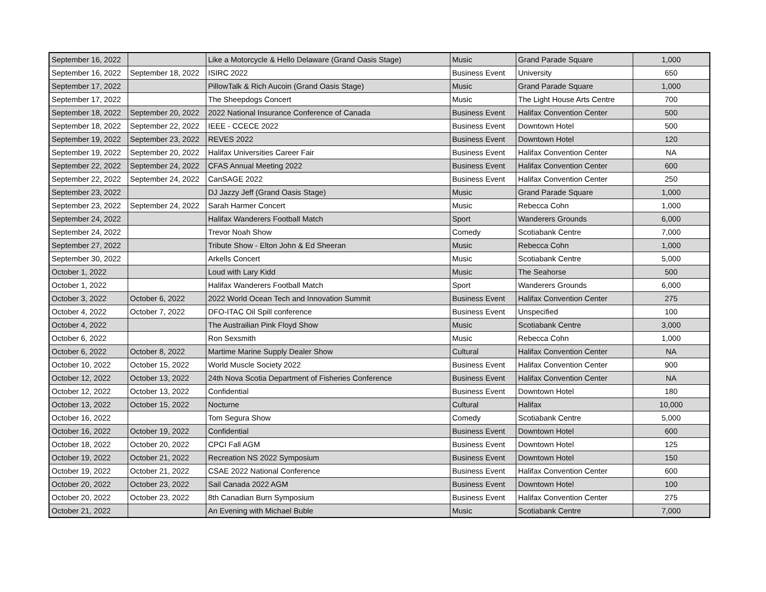| September 16, 2022 | | Like a Motorcycle & Hello Delaware (Grand Oasis Stage) | Music | Grand Parade Square | 1,000 |
| September 16, 2022 | September 18, 2022 | ISIRC 2022 | Business Event | University | 650 |
| September 17, 2022 | | PillowTalk & Rich Aucoin (Grand Oasis Stage) | Music | Grand Parade Square | 1,000 |
| September 17, 2022 | | The Sheepdogs Concert | Music | The Light House Arts Centre | 700 |
| September 18, 2022 | September 20, 2022 | 2022 National Insurance Conference of Canada | Business Event | Halifax Convention Center | 500 |
| September 18, 2022 | September 22, 2022 | IEEE - CCECE 2022 | Business Event | Downtown Hotel | 500 |
| September 19, 2022 | September 23, 2022 | REVES 2022 | Business Event | Downtown Hotel | 120 |
| September 19, 2022 | September 20, 2022 | Halifax Universities Career Fair | Business Event | Halifax Convention Center | NA |
| September 22, 2022 | September 24, 2022 | CFAS Annual Meeting 2022 | Business Event | Halifax Convention Center | 600 |
| September 22, 2022 | September 24, 2022 | CanSAGE 2022 | Business Event | Halifax Convention Center | 250 |
| September 23, 2022 | | DJ Jazzy Jeff (Grand Oasis Stage) | Music | Grand Parade Square | 1,000 |
| September 23, 2022 | September 24, 2022 | Sarah Harmer Concert | Music | Rebecca Cohn | 1,000 |
| September 24, 2022 | | Halifax Wanderers Football Match | Sport | Wanderers Grounds | 6,000 |
| September 24, 2022 | | Trevor Noah Show | Comedy | Scotiabank Centre | 7,000 |
| September 27, 2022 | | Tribute Show - Elton John & Ed Sheeran | Music | Rebecca Cohn | 1,000 |
| September 30, 2022 | | Arkells Concert | Music | Scotiabank Centre | 5,000 |
| October 1, 2022 | | Loud with Lary Kidd | Music | The Seahorse | 500 |
| October 1, 2022 | | Halifax Wanderers Football Match | Sport | Wanderers Grounds | 6,000 |
| October 3, 2022 | October 6, 2022 | 2022 World Ocean Tech and Innovation Summit | Business Event | Halifax Convention Center | 275 |
| October 4, 2022 | October 7, 2022 | DFO-ITAC Oil Spill conference | Business Event | Unspecified | 100 |
| October 4, 2022 | | The Austrailian Pink Floyd Show | Music | Scotiabank Centre | 3,000 |
| October 6, 2022 | | Ron Sexsmith | Music | Rebecca Cohn | 1,000 |
| October 6, 2022 | October 8, 2022 | Martime Marine Supply Dealer Show | Cultural | Halifax Convention Center | NA |
| October 10, 2022 | October 15, 2022 | World Muscle Society 2022 | Business Event | Halifax Convention Center | 900 |
| October 12, 2022 | October 13, 2022 | 24th Nova Scotia Department of Fisheries Conference | Business Event | Halifax Convention Center | NA |
| October 12, 2022 | October 13, 2022 | Confidential | Business Event | Downtown Hotel | 180 |
| October 13, 2022 | October 15, 2022 | Nocturne | Cultural | Halifax | 10,000 |
| October 16, 2022 | | Tom Segura Show | Comedy | Scotiabank Centre | 5,000 |
| October 16, 2022 | October 19, 2022 | Confidential | Business Event | Downtown Hotel | 600 |
| October 18, 2022 | October 20, 2022 | CPCI Fall AGM | Business Event | Downtown Hotel | 125 |
| October 19, 2022 | October 21, 2022 | Recreation NS 2022 Symposium | Business Event | Downtown Hotel | 150 |
| October 19, 2022 | October 21, 2022 | CSAE 2022 National Conference | Business Event | Halifax Convention Center | 600 |
| October 20, 2022 | October 23, 2022 | Sail Canada 2022 AGM | Business Event | Downtown Hotel | 100 |
| October 20, 2022 | October 23, 2022 | 8th Canadian Burn Symposium | Business Event | Halifax Convention Center | 275 |
| October 21, 2022 | | An Evening with Michael Buble | Music | Scotiabank Centre | 7,000 |